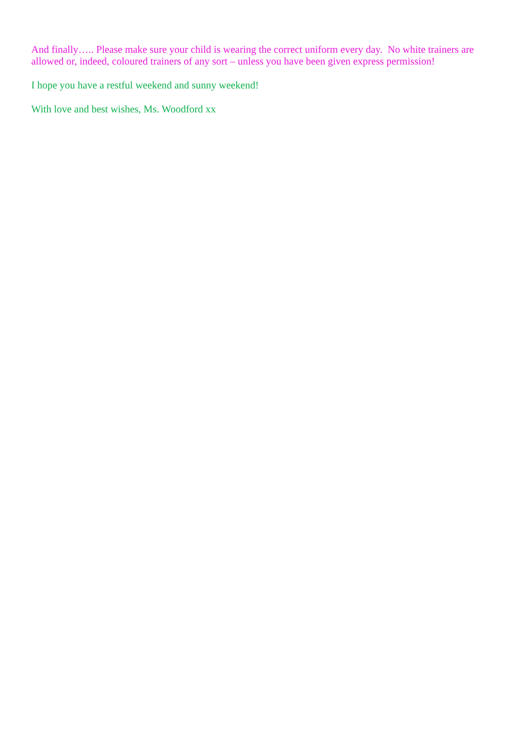And finally….. Please make sure your child is wearing the correct uniform every day. No white trainers are allowed or, indeed, coloured trainers of any sort – unless you have been given express permission!
I hope you have a restful weekend and sunny weekend!
With love and best wishes, Ms. Woodford xx